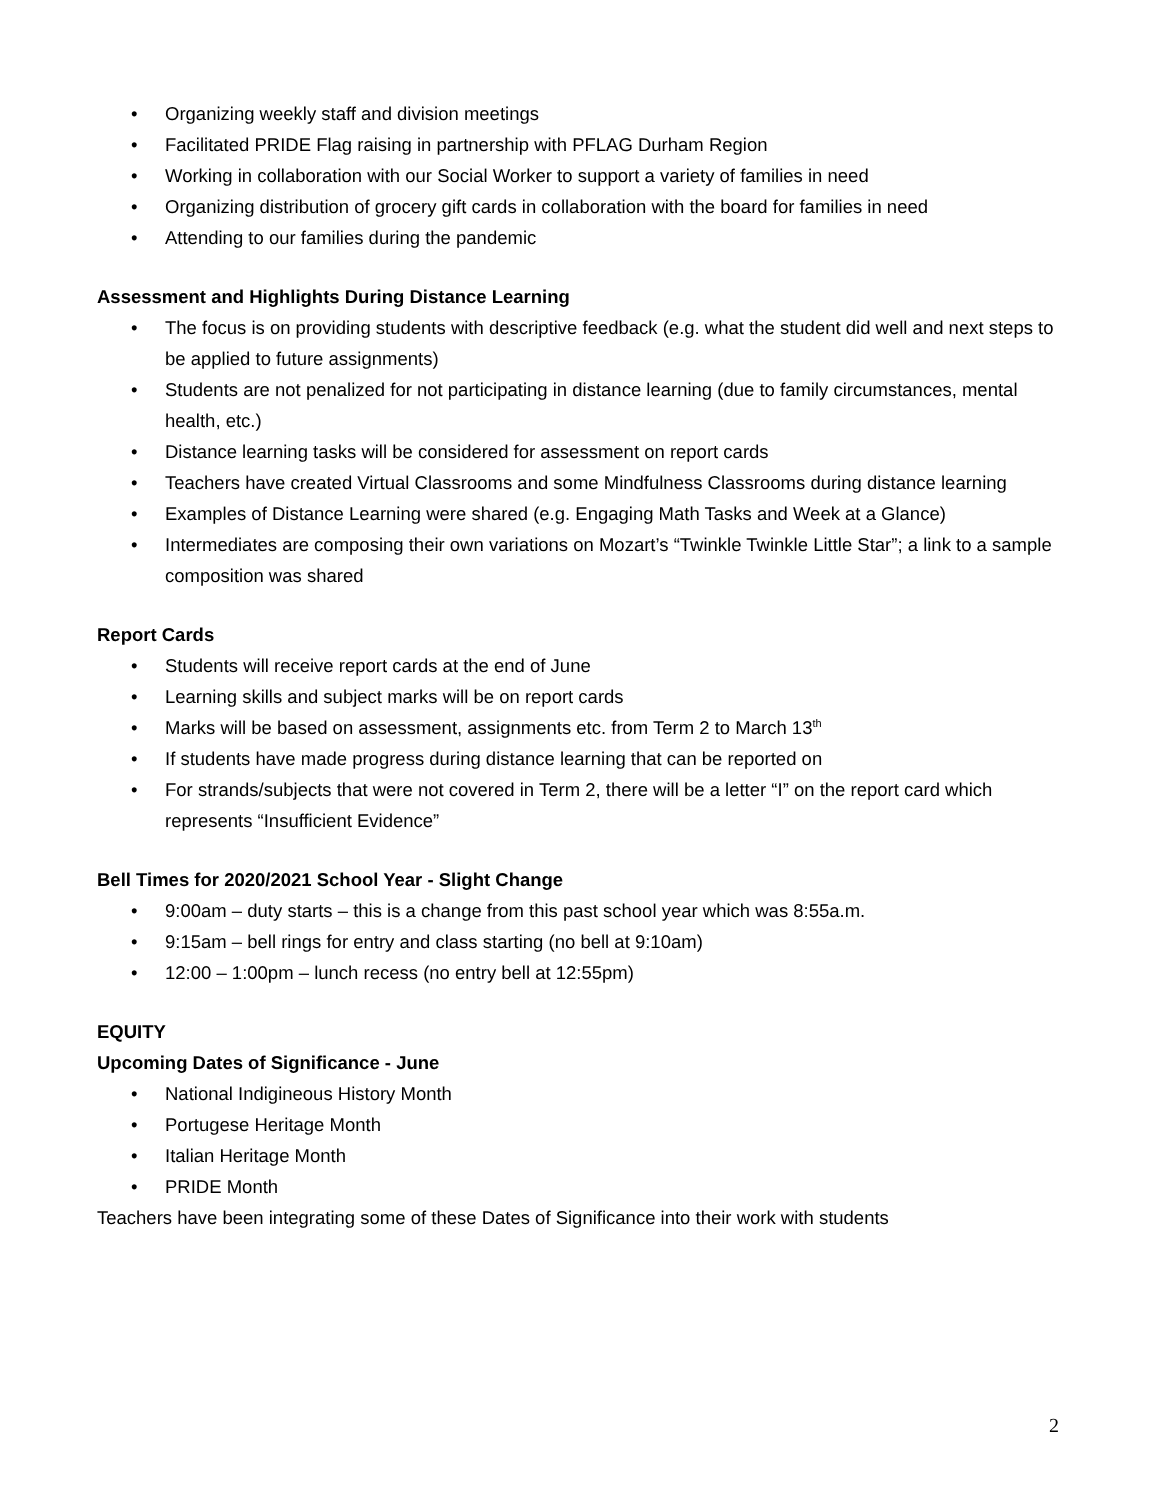• Organizing weekly staff and division meetings
• Facilitated PRIDE Flag raising in partnership with PFLAG Durham Region
• Working in collaboration with our Social Worker to support a variety of families in need
• Organizing distribution of grocery gift cards in collaboration with the board for families in need
• Attending to our families during the pandemic
Assessment and Highlights During Distance Learning
• The focus is on providing students with descriptive feedback (e.g. what the student did well and next steps to be applied to future assignments)
• Students are not penalized for not participating in distance learning (due to family circumstances, mental health, etc.)
• Distance learning tasks will be considered for assessment on report cards
• Teachers have created Virtual Classrooms and some Mindfulness Classrooms during distance learning
• Examples of Distance Learning were shared (e.g. Engaging Math Tasks and Week at a Glance)
• Intermediates are composing their own variations on Mozart’s “Twinkle Twinkle Little Star”; a link to a sample composition was shared
Report Cards
• Students will receive report cards at the end of June
• Learning skills and subject marks will be on report cards
• Marks will be based on assessment, assignments etc. from Term 2 to March 13<sup>th</sup>
• If students have made progress during distance learning that can be reported on
• For strands/subjects that were not covered in Term 2, there will be a letter “I” on the report card which represents “Insufficient Evidence”
Bell Times for 2020/2021 School Year - Slight Change
• 9:00am – duty starts – this is a change from this past school year which was 8:55a.m.
• 9:15am – bell rings for entry and class starting (no bell at 9:10am)
• 12:00 – 1:00pm – lunch recess (no entry bell at 12:55pm)
EQUITY
Upcoming Dates of Significance - June
• National Indigineous History Month
• Portugese Heritage Month
• Italian Heritage Month
• PRIDE Month
Teachers have been integrating some of these Dates of Significance into their work with students
2